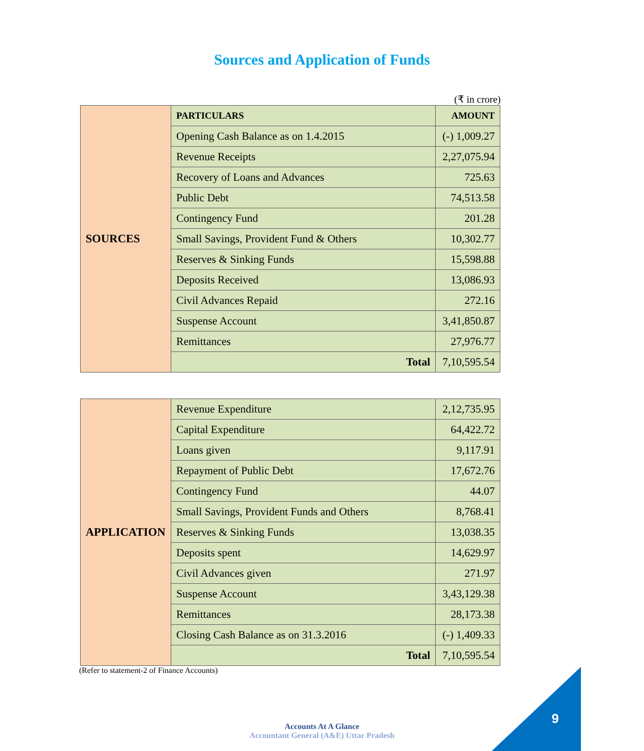Sources and Application of Funds
(₹ in crore)
| SOURCES | PARTICULARS | AMOUNT |
| | Opening Cash Balance as on 1.4.2015 | (-) 1,009.27 |
| | Revenue Receipts | 2,27,075.94 |
| | Recovery of Loans and Advances | 725.63 |
| | Public Debt | 74,513.58 |
| | Contingency Fund | 201.28 |
| | Small Savings, Provident Fund & Others | 10,302.77 |
| | Reserves & Sinking Funds | 15,598.88 |
| | Deposits Received | 13,086.93 |
| | Civil Advances Repaid | 272.16 |
| | Suspense Account | 3,41,850.87 |
| | Remittances | 27,976.77 |
| | Total | 7,10,595.54 |
| APPLICATION | Revenue Expenditure | 2,12,735.95 |
| | Capital Expenditure | 64,422.72 |
| | Loans given | 9,117.91 |
| | Repayment of Public Debt | 17,672.76 |
| | Contingency Fund | 44.07 |
| | Small Savings, Provident Funds and Others | 8,768.41 |
| | Reserves & Sinking Funds | 13,038.35 |
| | Deposits spent | 14,629.97 |
| | Civil Advances given | 271.97 |
| | Suspense Account | 3,43,129.38 |
| | Remittances | 28,173.38 |
| | Closing Cash Balance as on 31.3.2016 | (-) 1,409.33 |
| | Total | 7,10,595.54 |
(Refer to statement-2 of Finance Accounts)
Accounts At A Glance
Accountant General (A&E) Uttar Pradesh
9